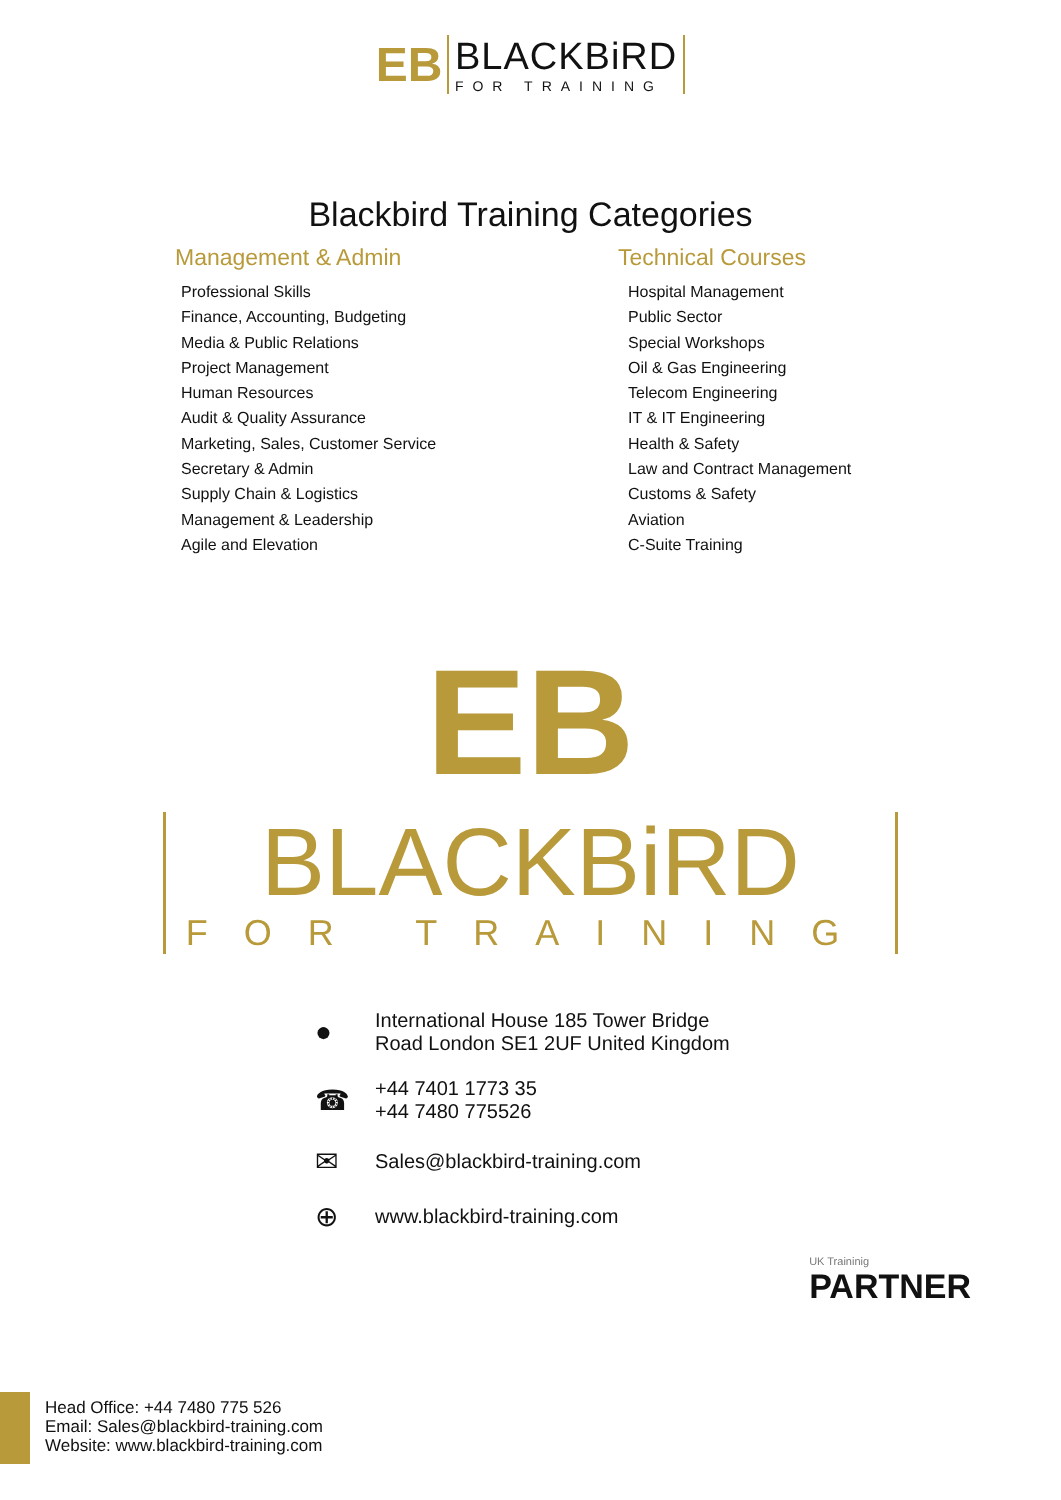EB
BLACKBiRD
FOR TRAINING
Blackbird Training Categories
Management & Admin
Professional Skills
Finance, Accounting, Budgeting
Media & Public Relations
Project Management
Human Resources
Audit & Quality Assurance
Marketing, Sales, Customer Service
Secretary & Admin
Supply Chain & Logistics
Management & Leadership
Agile and Elevation
Technical Courses
Hospital Management
Public Sector
Special Workshops
Oil & Gas Engineering
Telecom Engineering
IT & IT Engineering
Health & Safety
Law and Contract Management
Customs & Safety
Aviation
C-Suite Training
EB
BLACKBiRD
FOR TRAINING
● International House 185 Tower Bridge
Road London SE1 2UF United Kingdom
☎ +44 7401 1773 35
+44 7480 775526
✉ Sales@blackbird-training.com
⊕ www.blackbird-training.com
UK Traininig
PARTNER
Head Office: +44 7480 775 526
Email: Sales@blackbird-training.com
Website: www.blackbird-training.com